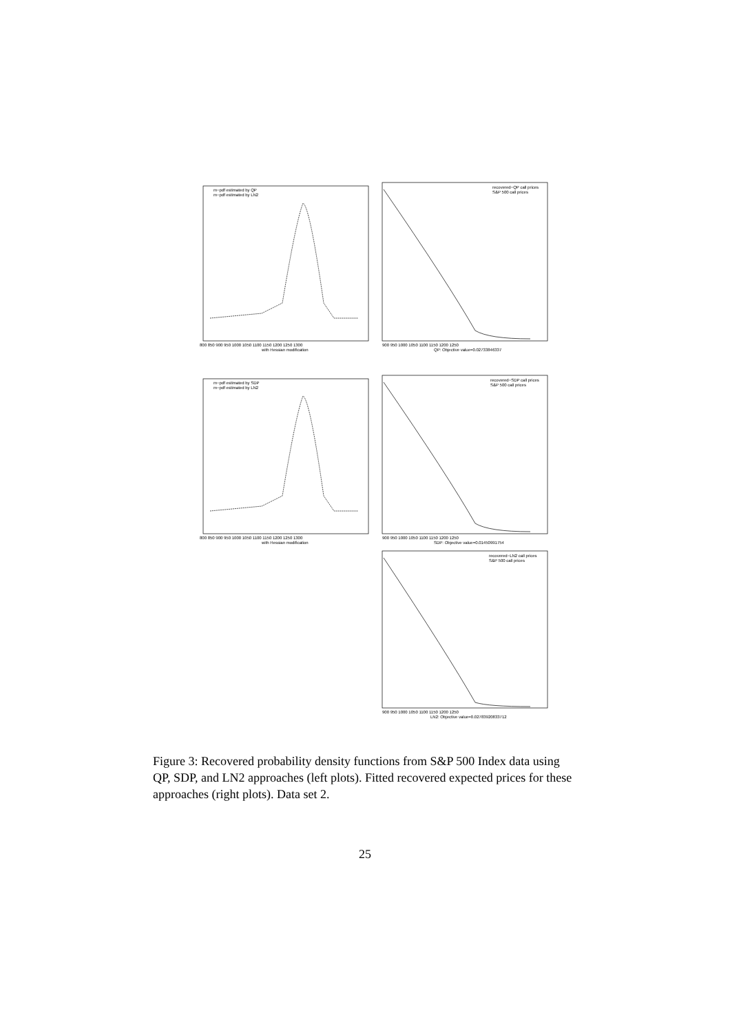m−pdf estimated by QP
m−pdf estimated by LN2
recovered−QP call prices
S&P 500 call prices
m−pdf estimated by SDP
m−pdf estimated by LN2
recovered−SDP call prices
S&P 500 call prices
recovered−LN2 call prices
S&P 500 call prices
800 850 900 950 1000 1050 1100 1150 1200 1250 1300
with Hessian modification
900 950 1000 1050 1100 1150 1200 1250
QP: Objective value=0.02733846337
800 850 900 950 1000 1050 1100 1150 1200 1250 1300
with Hessian modification
900 950 1000 1050 1100 1150 1200 1250
SDP: Objective value=0.01450991754
900 950 1000 1050 1100 1150 1200 1250
LN2: Objective value=0.02783920833712
Figure 3: Recovered probability density functions from S&P 500 Index data using QP, SDP, and LN2 approaches (left plots). Fitted recovered expected prices for these approaches (right plots). Data set 2.
25